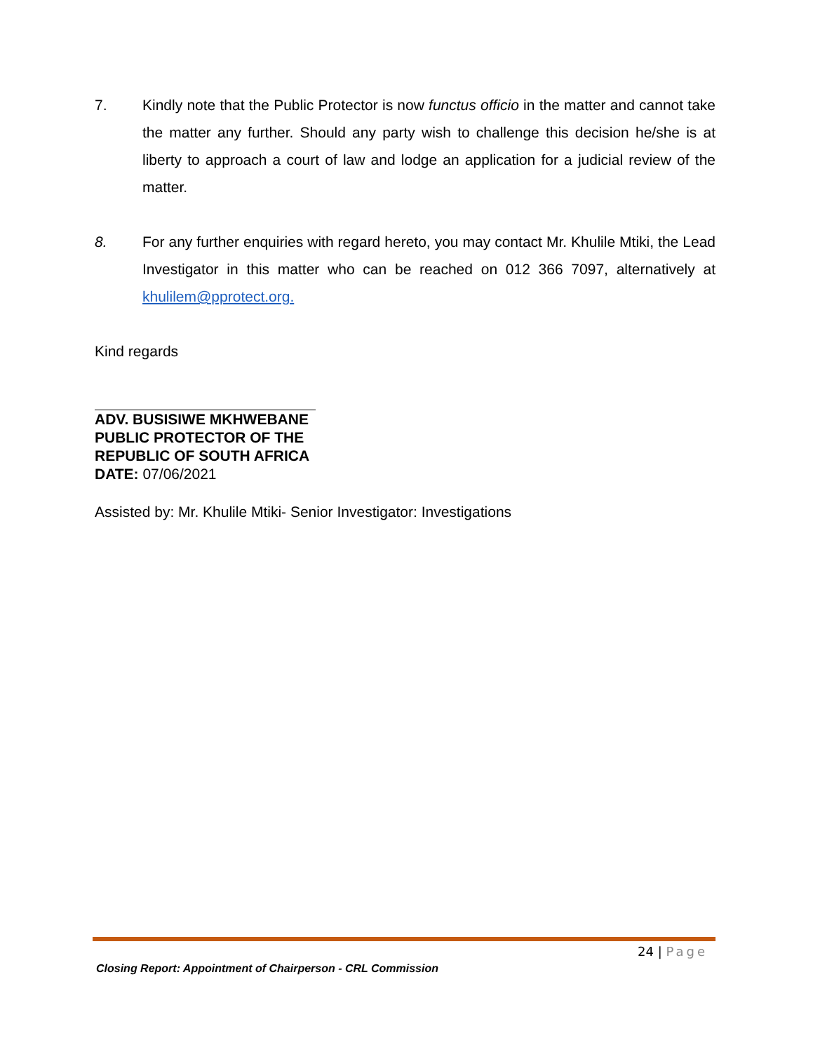7. Kindly note that the Public Protector is now functus officio in the matter and cannot take the matter any further. Should any party wish to challenge this decision he/she is at liberty to approach a court of law and lodge an application for a judicial review of the matter.
8. For any further enquiries with regard hereto, you may contact Mr. Khulile Mtiki, the Lead Investigator in this matter who can be reached on 012 366 7097, alternatively at khulilem@pprotect.org.
Kind regards
ADV. BUSISIWE MKHWEBANE
PUBLIC PROTECTOR OF THE
REPUBLIC OF SOUTH AFRICA
DATE: 07/06/2021
Assisted by: Mr. Khulile Mtiki- Senior Investigator: Investigations
24 | Page
Closing Report: Appointment of Chairperson - CRL Commission